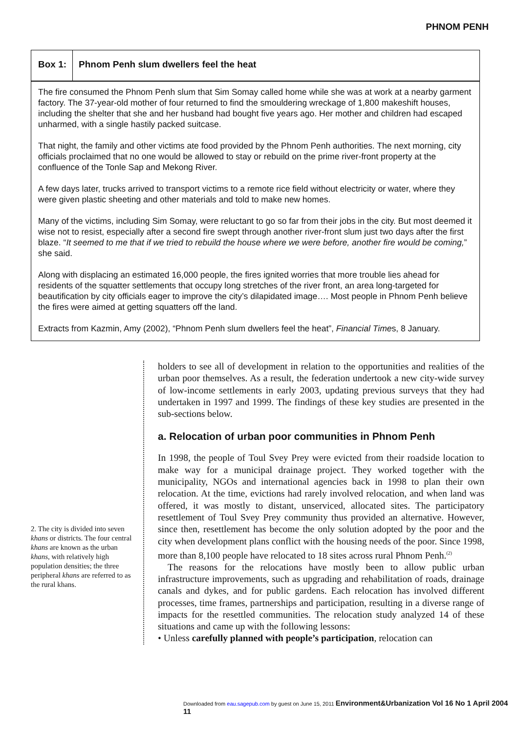PHNOM PENH
Box 1: Phnom Penh slum dwellers feel the heat
The fire consumed the Phnom Penh slum that Sim Somay called home while she was at work at a nearby garment factory. The 37-year-old mother of four returned to find the smouldering wreckage of 1,800 makeshift houses, including the shelter that she and her husband had bought five years ago. Her mother and children had escaped unharmed, with a single hastily packed suitcase.
That night, the family and other victims ate food provided by the Phnom Penh authorities. The next morning, city officials proclaimed that no one would be allowed to stay or rebuild on the prime river-front property at the confluence of the Tonle Sap and Mekong River.
A few days later, trucks arrived to transport victims to a remote rice field without electricity or water, where they were given plastic sheeting and other materials and told to make new homes.
Many of the victims, including Sim Somay, were reluctant to go so far from their jobs in the city. But most deemed it wise not to resist, especially after a second fire swept through another river-front slum just two days after the first blaze. “It seemed to me that if we tried to rebuild the house where we were before, another fire would be coming,” she said.
Along with displacing an estimated 16,000 people, the fires ignited worries that more trouble lies ahead for residents of the squatter settlements that occupy long stretches of the river front, an area long-targeted for beautification by city officials eager to improve the city’s dilapidated image…. Most people in Phnom Penh believe the fires were aimed at getting squatters off the land.
Extracts from Kazmin, Amy (2002), “Phnom Penh slum dwellers feel the heat”, Financial Times, 8 January.
2. The city is divided into seven khans or districts. The four central khans are known as the urban khans, with relatively high population densities; the three peripheral khans are referred to as the rural khans.
holders to see all of development in relation to the opportunities and realities of the urban poor themselves. As a result, the federation undertook a new city-wide survey of low-income settlements in early 2003, updating previous surveys that they had undertaken in 1997 and 1999. The findings of these key studies are presented in the sub-sections below.
a. Relocation of urban poor communities in Phnom Penh
In 1998, the people of Toul Svey Prey were evicted from their roadside location to make way for a municipal drainage project. They worked together with the municipality, NGOs and international agencies back in 1998 to plan their own relocation. At the time, evictions had rarely involved relocation, and when land was offered, it was mostly to distant, unserviced, allocated sites. The participatory resettlement of Toul Svey Prey community thus provided an alternative. However, since then, resettlement has become the only solution adopted by the poor and the city when development plans conflict with the housing needs of the poor. Since 1998, more than 8,100 people have relocated to 18 sites across rural Phnom Penh.<sup>(2)</sup>
The reasons for the relocations have mostly been to allow public urban infrastructure improvements, such as upgrading and rehabilitation of roads, drainage canals and dykes, and for public gardens. Each relocation has involved different processes, time frames, partnerships and participation, resulting in a diverse range of impacts for the resettled communities. The relocation study analyzed 14 of these situations and came up with the following lessons:
• Unless carefully planned with people’s participation, relocation can
Downloaded from eau.sagepub.com by guest on June 15, 2011 Environment&Urbanization Vol 16 No 1 April 2004 11